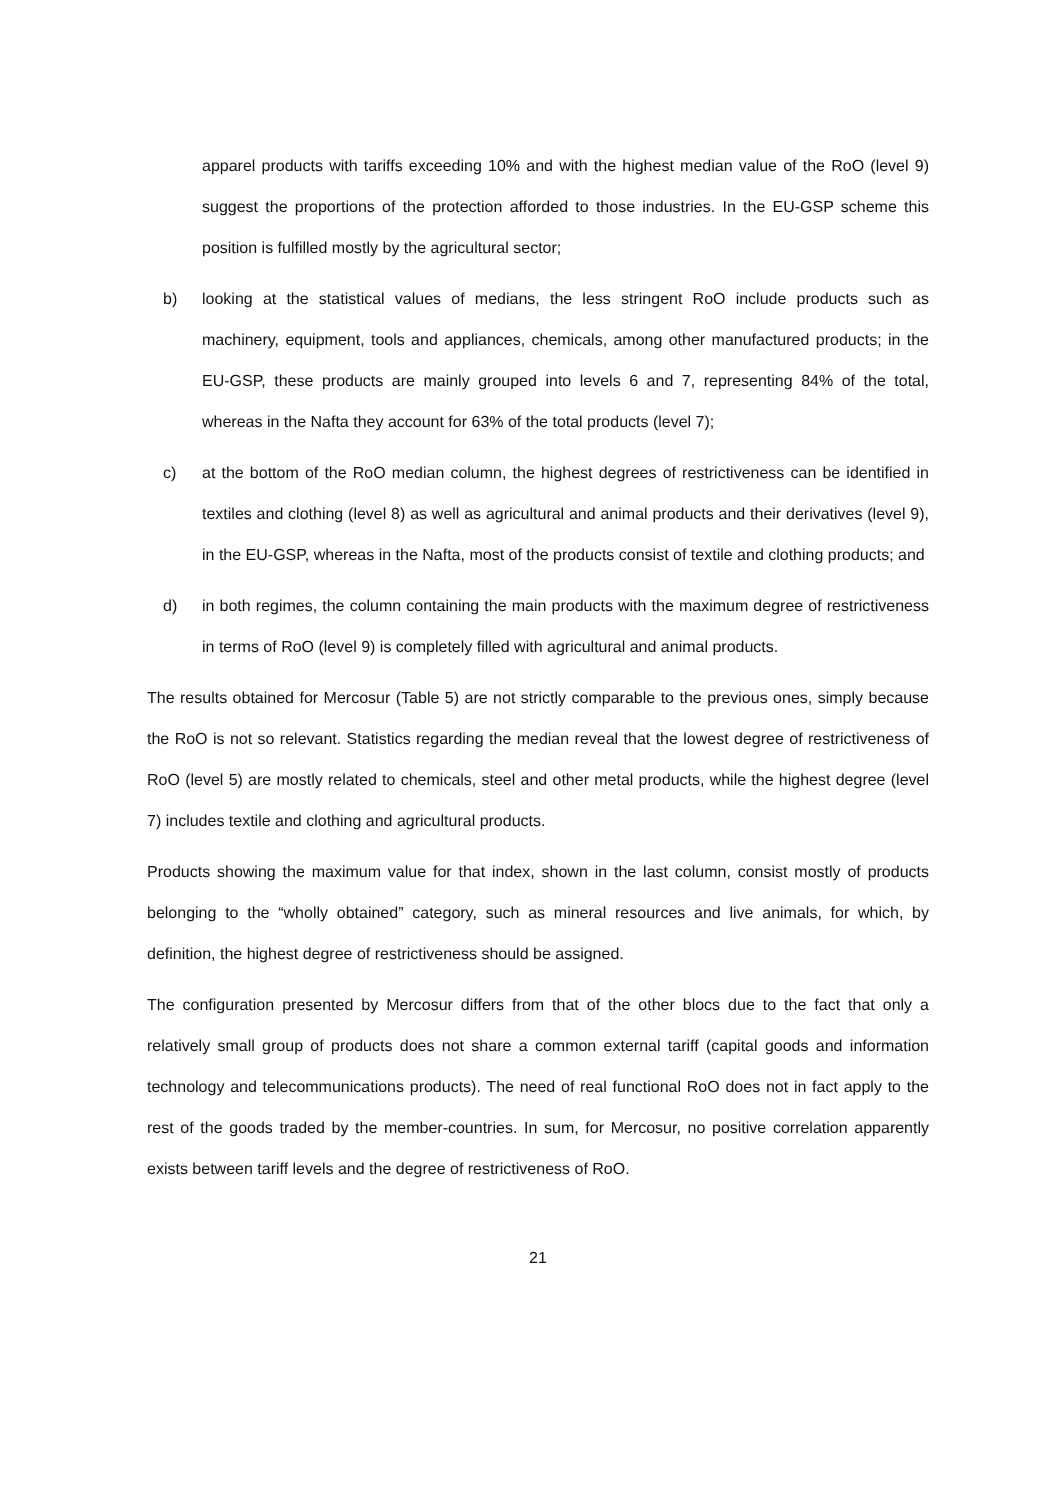apparel products with tariffs exceeding 10% and with the highest median value of the RoO (level 9) suggest the proportions of the protection afforded to those industries. In the EU-GSP scheme this position is fulfilled mostly by the agricultural sector;
b) looking at the statistical values of medians, the less stringent RoO include products such as machinery, equipment, tools and appliances, chemicals, among other manufactured products; in the EU-GSP, these products are mainly grouped into levels 6 and 7, representing 84% of the total, whereas in the Nafta they account for 63% of the total products (level 7);
c) at the bottom of the RoO median column, the highest degrees of restrictiveness can be identified in textiles and clothing (level 8) as well as agricultural and animal products and their derivatives (level 9), in the EU-GSP, whereas in the Nafta, most of the products consist of textile and clothing products; and
d) in both regimes, the column containing the main products with the maximum degree of restrictiveness in terms of RoO (level 9) is completely filled with agricultural and animal products.
The results obtained for Mercosur (Table 5) are not strictly comparable to the previous ones, simply because the RoO is not so relevant. Statistics regarding the median reveal that the lowest degree of restrictiveness of RoO (level 5) are mostly related to chemicals, steel and other metal products, while the highest degree (level 7) includes textile and clothing and agricultural products.
Products showing the maximum value for that index, shown in the last column, consist mostly of products belonging to the “wholly obtained” category, such as mineral resources and live animals, for which, by definition, the highest degree of restrictiveness should be assigned.
The configuration presented by Mercosur differs from that of the other blocs due to the fact that only a relatively small group of products does not share a common external tariff (capital goods and information technology and telecommunications products). The need of real functional RoO does not in fact apply to the rest of the goods traded by the member-countries. In sum, for Mercosur, no positive correlation apparently exists between tariff levels and the degree of restrictiveness of RoO.
21